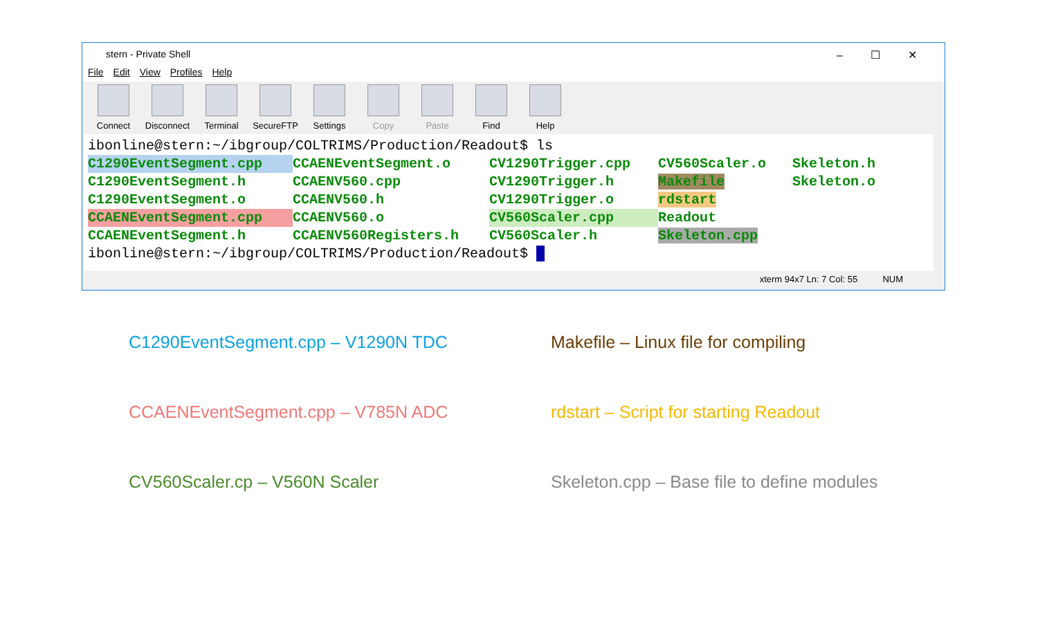stern - Private Shell –☐✕
File Edit View Profiles Help
Connect Disconnect
Terminal SecureFTP
Settings Copy Paste Find Help
ibonline@stern:~/ibgroup/COLTRIMS/Production/Readout$ ls
C1290EventSegment.cpp CCAENEventSegment.o CV1290Trigger.cpp CV560Scaler.o Skeleton.h
C1290EventSegment.h CCAENV560.cpp CV1290Trigger.h Makefile Skeleton.o
C1290EventSegment.o CCAENV560.h CV1290Trigger.o rdstart
CCAENEventSegment.cpp CCAENV560.o CV560Scaler.cpp Readout
CCAENEventSegment.h CCAENV560Registers.h CV560Scaler.h Skeleton.cpp
ibonline@stern:~/ibgroup/COLTRIMS/Production/Readout$
xterm 94x7 Ln: 7 Col: 55 NUM
C1290EventSegment.cpp – V1290N TDC
Makefile – Linux file for compiling
CCAENEventSegment.cpp – V785N ADC
rdstart – Script for starting Readout
CV560Scaler.cp – V560N Scaler
Skeleton.cpp – Base file to define modules